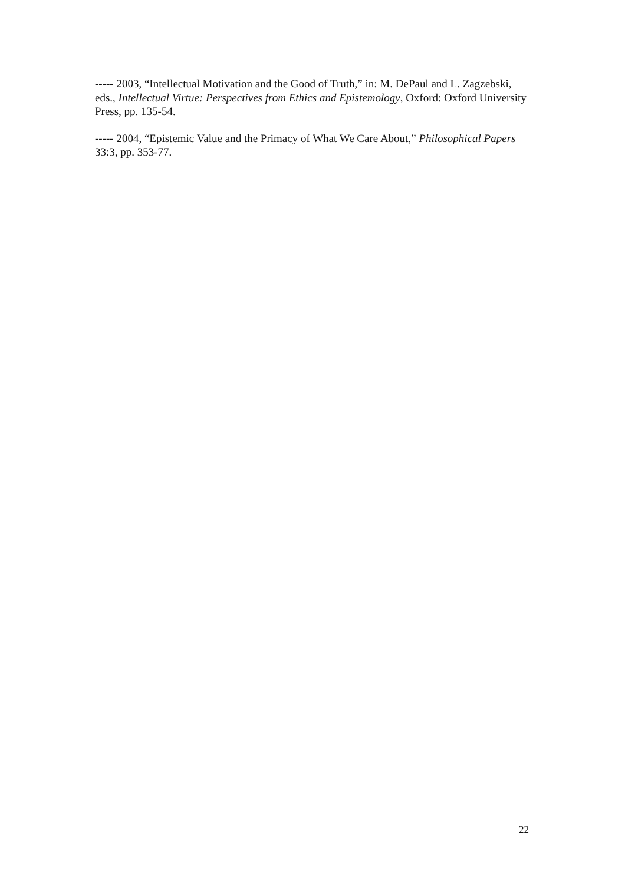----- 2003, “Intellectual Motivation and the Good of Truth,” in: M. DePaul and L. Zagzebski, eds., Intellectual Virtue: Perspectives from Ethics and Epistemology, Oxford: Oxford University Press, pp. 135-54.
----- 2004, “Epistemic Value and the Primacy of What We Care About,” Philosophical Papers 33:3, pp. 353-77.
22